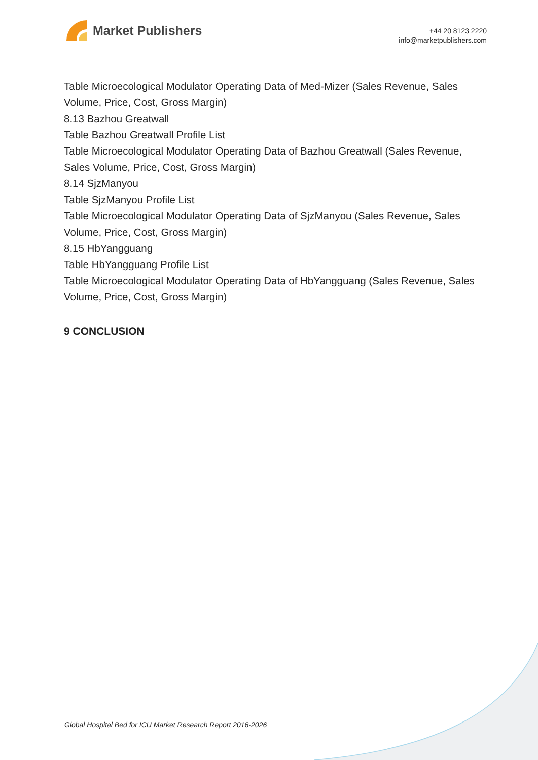Market Publishers
+44 20 8123 2220
info@marketpublishers.com
Table Microecological Modulator Operating Data of Med-Mizer (Sales Revenue, Sales Volume, Price, Cost, Gross Margin)
8.13 Bazhou Greatwall
Table Bazhou Greatwall Profile List
Table Microecological Modulator Operating Data of Bazhou Greatwall (Sales Revenue, Sales Volume, Price, Cost, Gross Margin)
8.14 SjzManyou
Table SjzManyou Profile List
Table Microecological Modulator Operating Data of SjzManyou (Sales Revenue, Sales Volume, Price, Cost, Gross Margin)
8.15 HbYangguang
Table HbYangguang Profile List
Table Microecological Modulator Operating Data of HbYangguang (Sales Revenue, Sales Volume, Price, Cost, Gross Margin)
9 CONCLUSION
Global Hospital Bed for ICU Market Research Report 2016-2026